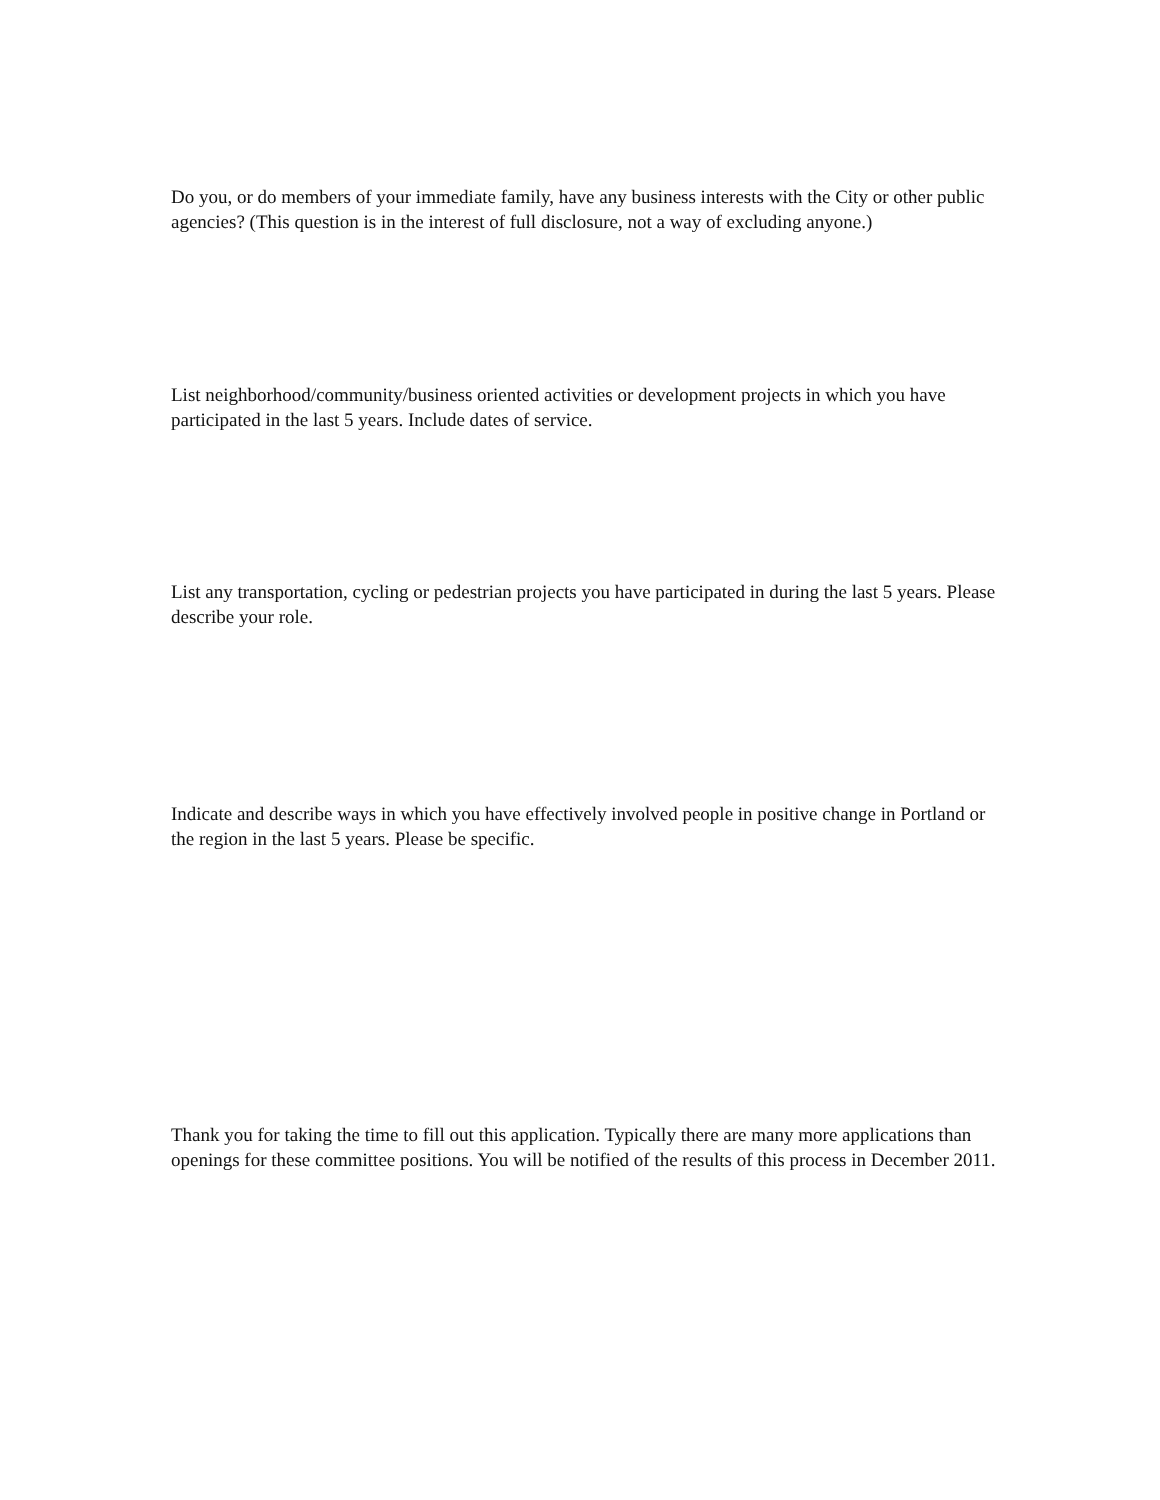Do you, or do members of your immediate family, have any business interests with the City or other public agencies? (This question is in the interest of full disclosure, not a way of excluding anyone.)
List neighborhood/community/business oriented activities or development projects in which you have participated in the last 5 years. Include dates of service.
List any transportation, cycling or pedestrian projects you have participated in during the last 5 years. Please describe your role.
Indicate and describe ways in which you have effectively involved people in positive change in Portland or the region in the last 5 years. Please be specific.
Thank you for taking the time to fill out this application. Typically there are many more applications than openings for these committee positions. You will be notified of the results of this process in December 2011.